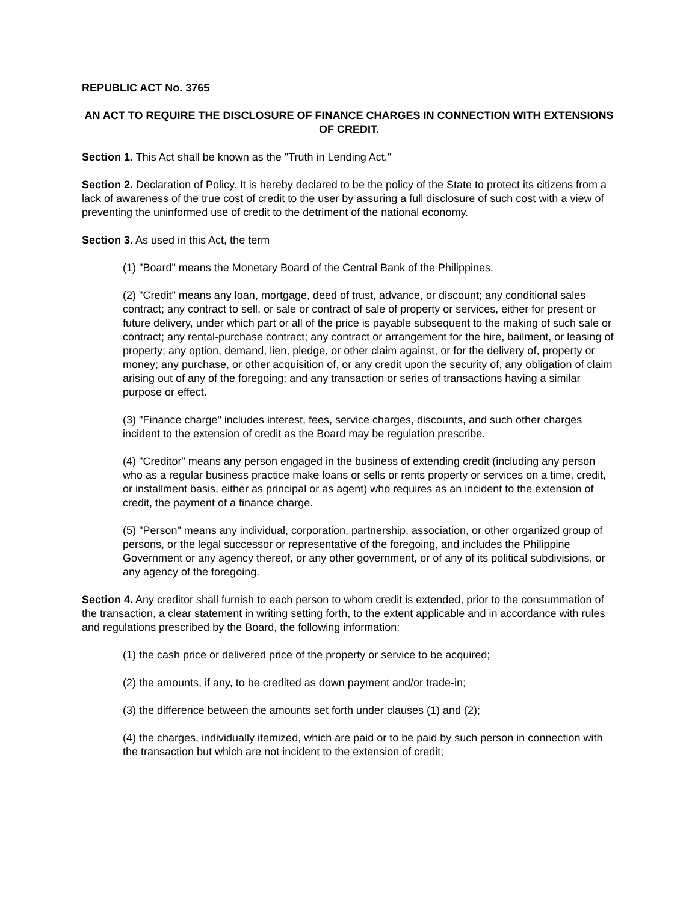REPUBLIC ACT No. 3765
AN ACT TO REQUIRE THE DISCLOSURE OF FINANCE CHARGES IN CONNECTION WITH EXTENSIONS OF CREDIT.
Section 1. This Act shall be known as the "Truth in Lending Act."
Section 2. Declaration of Policy. It is hereby declared to be the policy of the State to protect its citizens from a lack of awareness of the true cost of credit to the user by assuring a full disclosure of such cost with a view of preventing the uninformed use of credit to the detriment of the national economy.
Section 3. As used in this Act, the term
(1) "Board" means the Monetary Board of the Central Bank of the Philippines.
(2) "Credit" means any loan, mortgage, deed of trust, advance, or discount; any conditional sales contract; any contract to sell, or sale or contract of sale of property or services, either for present or future delivery, under which part or all of the price is payable subsequent to the making of such sale or contract; any rental-purchase contract; any contract or arrangement for the hire, bailment, or leasing of property; any option, demand, lien, pledge, or other claim against, or for the delivery of, property or money; any purchase, or other acquisition of, or any credit upon the security of, any obligation of claim arising out of any of the foregoing; and any transaction or series of transactions having a similar purpose or effect.
(3) "Finance charge" includes interest, fees, service charges, discounts, and such other charges incident to the extension of credit as the Board may be regulation prescribe.
(4) "Creditor" means any person engaged in the business of extending credit (including any person who as a regular business practice make loans or sells or rents property or services on a time, credit, or installment basis, either as principal or as agent) who requires as an incident to the extension of credit, the payment of a finance charge.
(5) "Person" means any individual, corporation, partnership, association, or other organized group of persons, or the legal successor or representative of the foregoing, and includes the Philippine Government or any agency thereof, or any other government, or of any of its political subdivisions, or any agency of the foregoing.
Section 4. Any creditor shall furnish to each person to whom credit is extended, prior to the consummation of the transaction, a clear statement in writing setting forth, to the extent applicable and in accordance with rules and regulations prescribed by the Board, the following information:
(1) the cash price or delivered price of the property or service to be acquired;
(2) the amounts, if any, to be credited as down payment and/or trade-in;
(3) the difference between the amounts set forth under clauses (1) and (2);
(4) the charges, individually itemized, which are paid or to be paid by such person in connection with the transaction but which are not incident to the extension of credit;